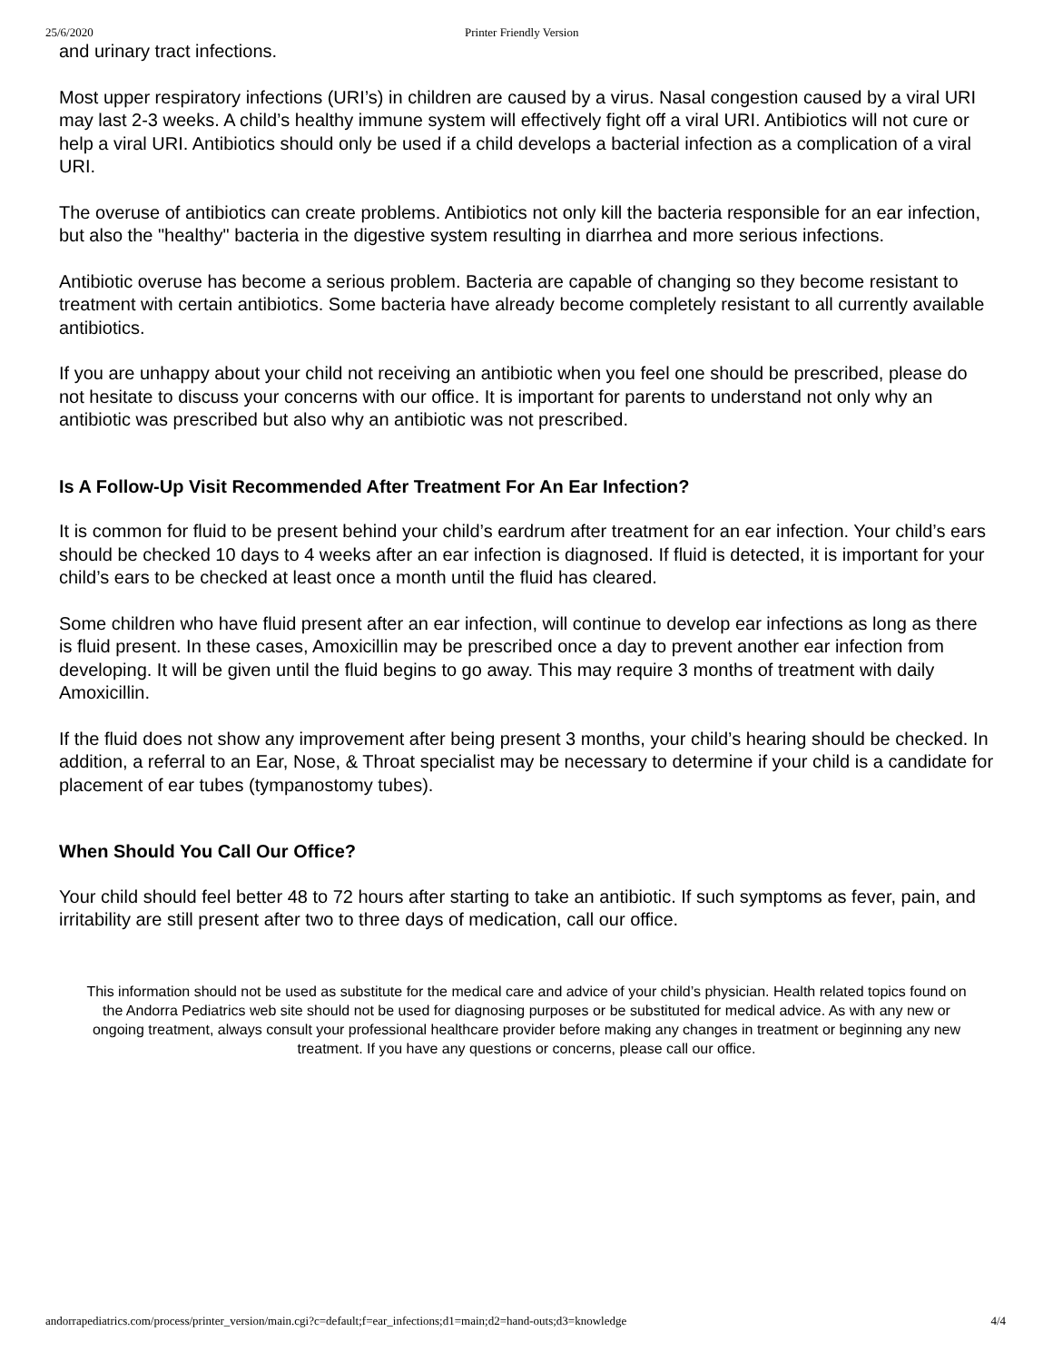25/6/2020 Printer Friendly Version
and urinary tract infections.
Most upper respiratory infections (URI’s) in children are caused by a virus. Nasal congestion caused by a viral URI may last 2-3 weeks. A child’s healthy immune system will effectively fight off a viral URI. Antibiotics will not cure or help a viral URI. Antibiotics should only be used if a child develops a bacterial infection as a complication of a viral URI.
The overuse of antibiotics can create problems. Antibiotics not only kill the bacteria responsible for an ear infection, but also the "healthy" bacteria in the digestive system resulting in diarrhea and more serious infections.
Antibiotic overuse has become a serious problem. Bacteria are capable of changing so they become resistant to treatment with certain antibiotics. Some bacteria have already become completely resistant to all currently available antibiotics.
If you are unhappy about your child not receiving an antibiotic when you feel one should be prescribed, please do not hesitate to discuss your concerns with our office. It is important for parents to understand not only why an antibiotic was prescribed but also why an antibiotic was not prescribed.
Is A Follow-Up Visit Recommended After Treatment For An Ear Infection?
It is common for fluid to be present behind your child’s eardrum after treatment for an ear infection. Your child’s ears should be checked 10 days to 4 weeks after an ear infection is diagnosed. If fluid is detected, it is important for your child’s ears to be checked at least once a month until the fluid has cleared.
Some children who have fluid present after an ear infection, will continue to develop ear infections as long as there is fluid present. In these cases, Amoxicillin may be prescribed once a day to prevent another ear infection from developing. It will be given until the fluid begins to go away. This may require 3 months of treatment with daily Amoxicillin.
If the fluid does not show any improvement after being present 3 months, your child’s hearing should be checked. In addition, a referral to an Ear, Nose, & Throat specialist may be necessary to determine if your child is a candidate for placement of ear tubes (tympanostomy tubes).
When Should You Call Our Office?
Your child should feel better 48 to 72 hours after starting to take an antibiotic. If such symptoms as fever, pain, and irritability are still present after two to three days of medication, call our office.
This information should not be used as substitute for the medical care and advice of your child’s physician. Health related topics found on the Andorra Pediatrics web site should not be used for diagnosing purposes or be substituted for medical advice. As with any new or ongoing treatment, always consult your professional healthcare provider before making any changes in treatment or beginning any new treatment. If you have any questions or concerns, please call our office.
andorrapediatrics.com/process/printer_version/main.cgi?c=default;f=ear_infections;d1=main;d2=hand-outs;d3=knowledge 4/4